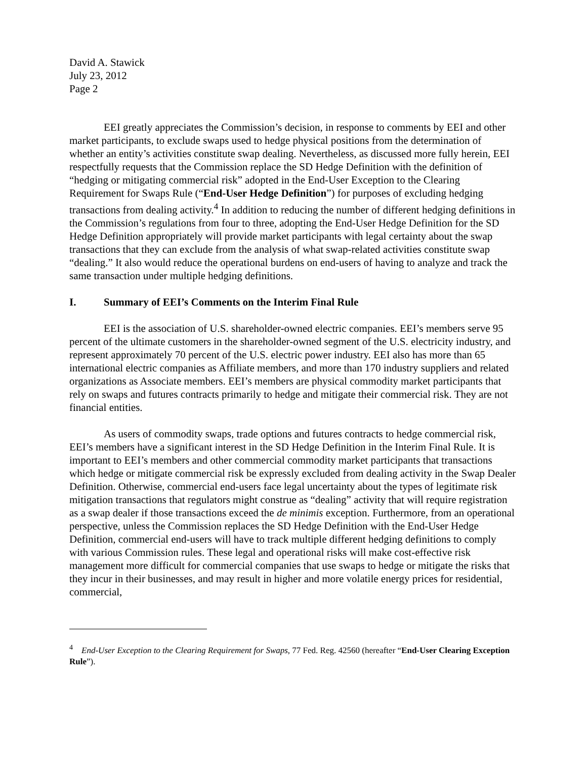David A. Stawick
July 23, 2012
Page 2
EEI greatly appreciates the Commission’s decision, in response to comments by EEI and other market participants, to exclude swaps used to hedge physical positions from the determination of whether an entity’s activities constitute swap dealing. Nevertheless, as discussed more fully herein, EEI respectfully requests that the Commission replace the SD Hedge Definition with the definition of “hedging or mitigating commercial risk” adopted in the End-User Exception to the Clearing Requirement for Swaps Rule (“End-User Hedge Definition”) for purposes of excluding hedging transactions from dealing activity.<sup>4</sup> In addition to reducing the number of different hedging definitions in the Commission’s regulations from four to three, adopting the End-User Hedge Definition for the SD Hedge Definition appropriately will provide market participants with legal certainty about the swap transactions that they can exclude from the analysis of what swap-related activities constitute swap “dealing.” It also would reduce the operational burdens on end-users of having to analyze and track the same transaction under multiple hedging definitions.
I. Summary of EEI’s Comments on the Interim Final Rule
EEI is the association of U.S. shareholder-owned electric companies. EEI’s members serve 95 percent of the ultimate customers in the shareholder-owned segment of the U.S. electricity industry, and represent approximately 70 percent of the U.S. electric power industry. EEI also has more than 65 international electric companies as Affiliate members, and more than 170 industry suppliers and related organizations as Associate members. EEI’s members are physical commodity market participants that rely on swaps and futures contracts primarily to hedge and mitigate their commercial risk. They are not financial entities.
As users of commodity swaps, trade options and futures contracts to hedge commercial risk, EEI’s members have a significant interest in the SD Hedge Definition in the Interim Final Rule. It is important to EEI’s members and other commercial commodity market participants that transactions which hedge or mitigate commercial risk be expressly excluded from dealing activity in the Swap Dealer Definition. Otherwise, commercial end-users face legal uncertainty about the types of legitimate risk mitigation transactions that regulators might construe as “dealing” activity that will require registration as a swap dealer if those transactions exceed the de minimis exception. Furthermore, from an operational perspective, unless the Commission replaces the SD Hedge Definition with the End-User Hedge Definition, commercial end-users will have to track multiple different hedging definitions to comply with various Commission rules. These legal and operational risks will make cost-effective risk management more difficult for commercial companies that use swaps to hedge or mitigate the risks that they incur in their businesses, and may result in higher and more volatile energy prices for residential, commercial,
<sup>4</sup> End-User Exception to the Clearing Requirement for Swaps, 77 Fed. Reg. 42560 (hereafter “End-User Clearing Exception Rule”).